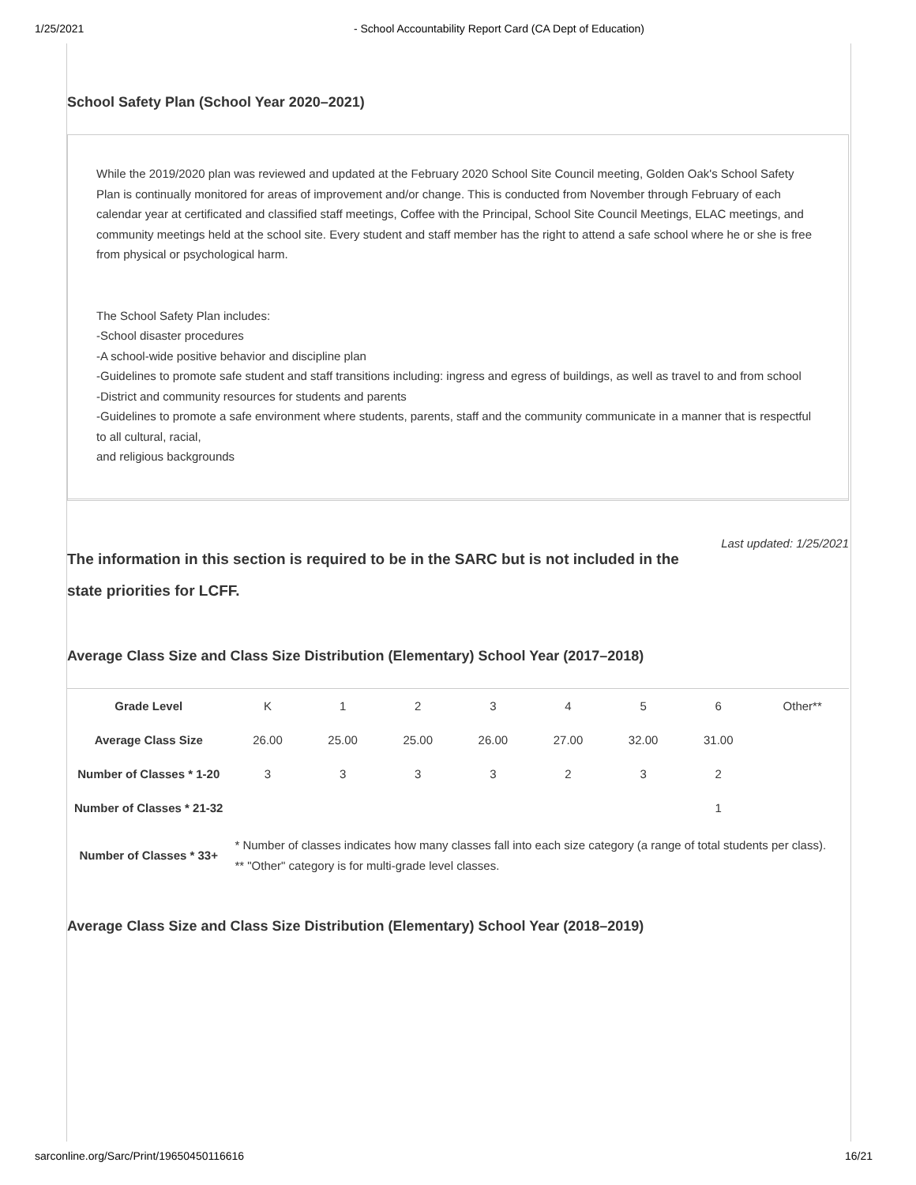1/25/2021 - School Accountability Report Card (CA Dept of Education)
School Safety Plan (School Year 2020–2021)
While the 2019/2020 plan was reviewed and updated at the February 2020 School Site Council meeting, Golden Oak's School Safety Plan is continually monitored for areas of improvement and/or change. This is conducted from November through February of each calendar year at certificated and classified staff meetings, Coffee with the Principal, School Site Council Meetings, ELAC meetings, and community meetings held at the school site. Every student and staff member has the right to attend a safe school where he or she is free from physical or psychological harm.
The School Safety Plan includes:
-School disaster procedures
-A school-wide positive behavior and discipline plan
-Guidelines to promote safe student and staff transitions including: ingress and egress of buildings, as well as travel to and from school
-District and community resources for students and parents
-Guidelines to promote a safe environment where students, parents, staff and the community communicate in a manner that is respectful to all cultural, racial,
and religious backgrounds
Last updated: 1/25/2021
The information in this section is required to be in the SARC but is not included in the state priorities for LCFF.
Average Class Size and Class Size Distribution (Elementary) School Year (2017–2018)
| Grade Level | K | 1 | 2 | 3 | 4 | 5 | 6 | Other** |
| Average Class Size | 26.00 | 25.00 | 25.00 | 26.00 | 27.00 | 32.00 | 31.00 | |
| Number of Classes * 1-20 | 3 | 3 | 3 | 3 | 2 | 3 | 2 | |
| Number of Classes * 21-32 | | | | | | | 1 | |
| Number of Classes * 33+ | * Number of classes indicates how many classes fall into each size category (a range of total students per class). ** "Other" category is for multi-grade level classes. | | | | | | | |
Average Class Size and Class Size Distribution (Elementary) School Year (2018–2019)
sarconline.org/Sarc/Print/19650450116616 16/21